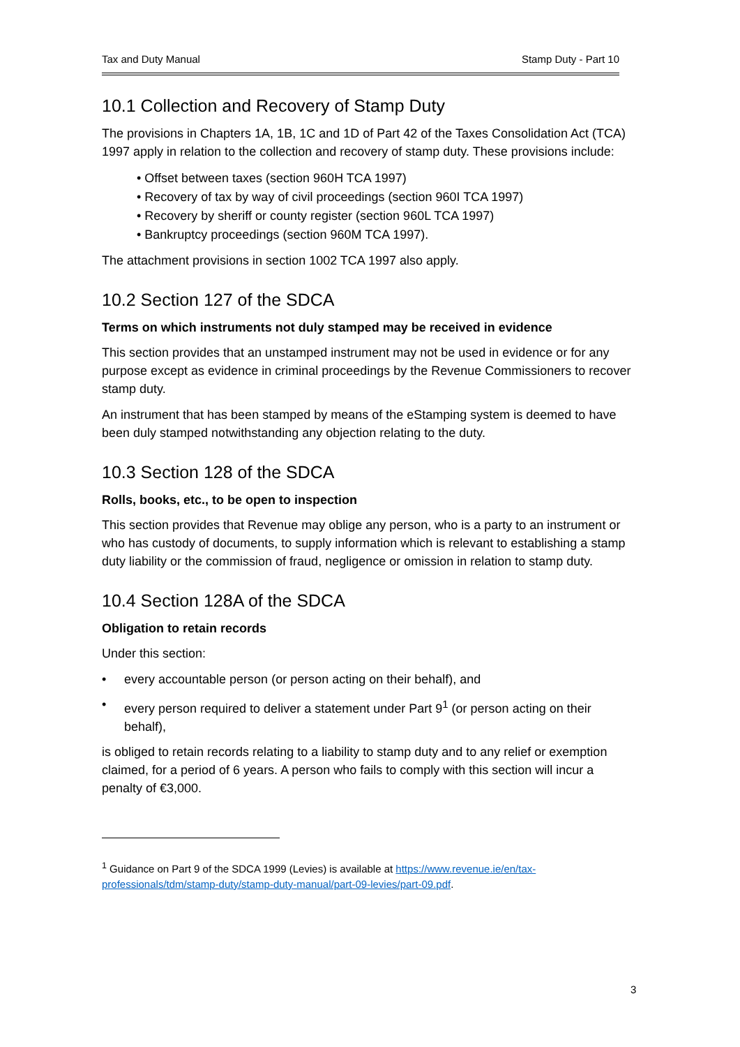Tax and Duty Manual Stamp Duty - Part 10
10.1 Collection and Recovery of Stamp Duty
The provisions in Chapters 1A, 1B, 1C and 1D of Part 42 of the Taxes Consolidation Act (TCA) 1997 apply in relation to the collection and recovery of stamp duty. These provisions include:
• Offset between taxes (section 960H TCA 1997)
• Recovery of tax by way of civil proceedings (section 960I TCA 1997)
• Recovery by sheriff or county register (section 960L TCA 1997)
• Bankruptcy proceedings (section 960M TCA 1997).
The attachment provisions in section 1002 TCA 1997 also apply.
10.2 Section 127 of the SDCA
Terms on which instruments not duly stamped may be received in evidence
This section provides that an unstamped instrument may not be used in evidence or for any purpose except as evidence in criminal proceedings by the Revenue Commissioners to recover stamp duty.
An instrument that has been stamped by means of the eStamping system is deemed to have been duly stamped notwithstanding any objection relating to the duty.
10.3 Section 128 of the SDCA
Rolls, books, etc., to be open to inspection
This section provides that Revenue may oblige any person, who is a party to an instrument or who has custody of documents, to supply information which is relevant to establishing a stamp duty liability or the commission of fraud, negligence or omission in relation to stamp duty.
10.4 Section 128A of the SDCA
Obligation to retain records
Under this section:
• every accountable person (or person acting on their behalf), and
• every person required to deliver a statement under Part 9<sup>1</sup> (or person acting on their behalf),
is obliged to retain records relating to a liability to stamp duty and to any relief or exemption claimed, for a period of 6 years. A person who fails to comply with this section will incur a penalty of €3,000.
<sup>1</sup> Guidance on Part 9 of the SDCA 1999 (Levies) is available at https://www.revenue.ie/en/tax-professionals/tdm/stamp-duty/stamp-duty-manual/part-09-levies/part-09.pdf.
3